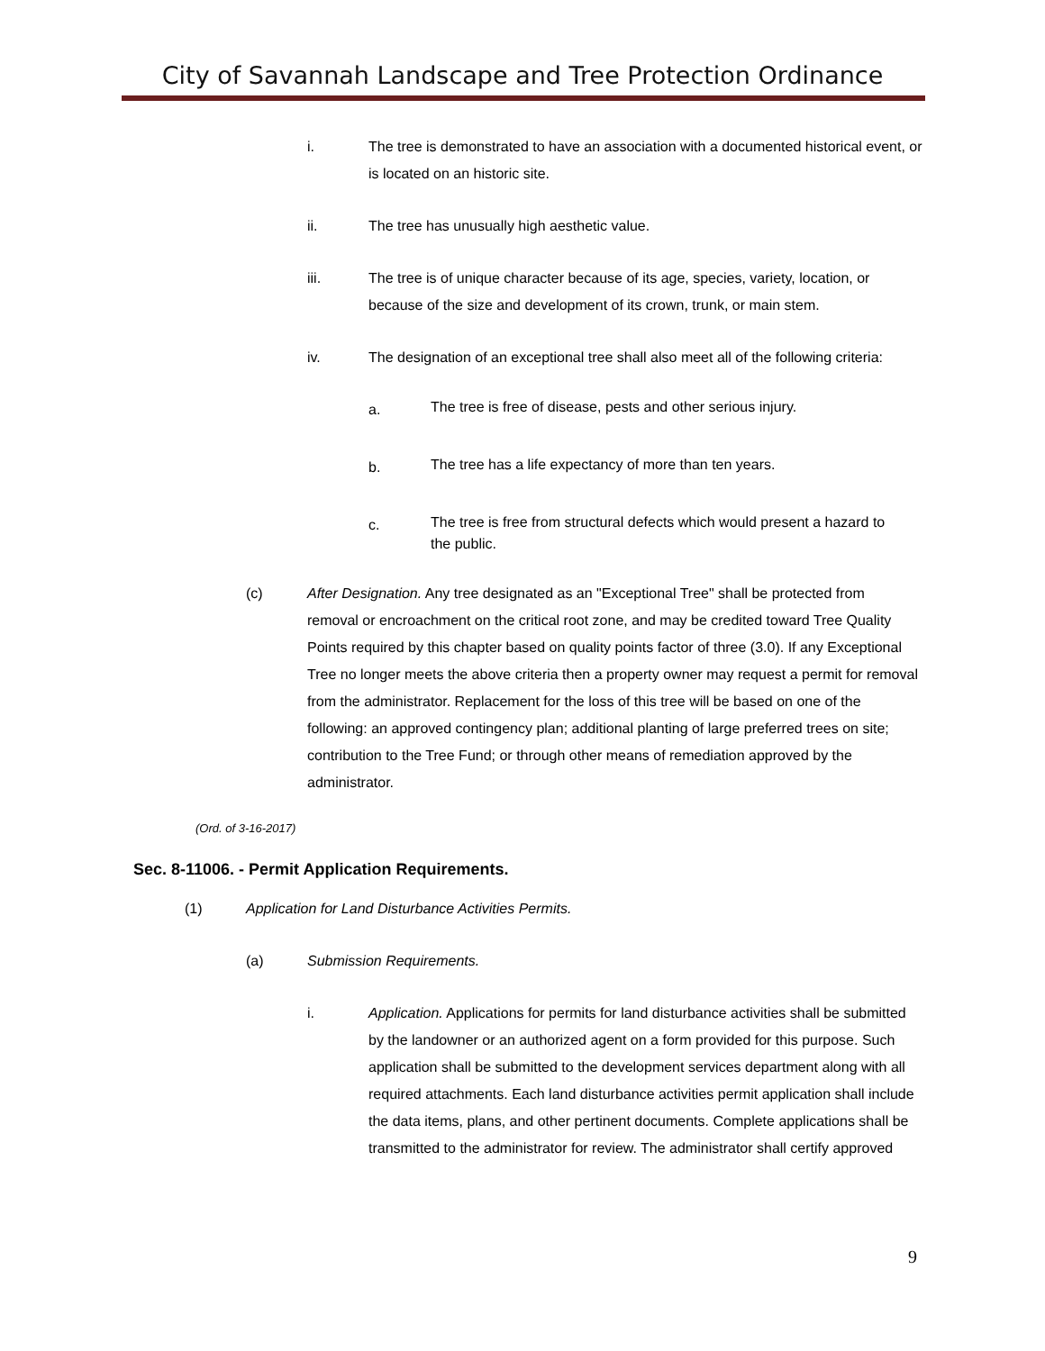City of Savannah Landscape and Tree Protection Ordinance
i. The tree is demonstrated to have an association with a documented historical event, or is located on an historic site.
ii. The tree has unusually high aesthetic value.
iii. The tree is of unique character because of its age, species, variety, location, or because of the size and development of its crown, trunk, or main stem.
iv. The designation of an exceptional tree shall also meet all of the following criteria:
a. The tree is free of disease, pests and other serious injury.
b. The tree has a life expectancy of more than ten years.
c. The tree is free from structural defects which would present a hazard to the public.
(c) After Designation. Any tree designated as an "Exceptional Tree" shall be protected from removal or encroachment on the critical root zone, and may be credited toward Tree Quality Points required by this chapter based on quality points factor of three (3.0). If any Exceptional Tree no longer meets the above criteria then a property owner may request a permit for removal from the administrator. Replacement for the loss of this tree will be based on one of the following: an approved contingency plan; additional planting of large preferred trees on site; contribution to the Tree Fund; or through other means of remediation approved by the administrator.
(Ord. of 3-16-2017)
Sec. 8-11006. - Permit Application Requirements.
(1) Application for Land Disturbance Activities Permits.
(a) Submission Requirements.
i. Application. Applications for permits for land disturbance activities shall be submitted by the landowner or an authorized agent on a form provided for this purpose. Such application shall be submitted to the development services department along with all required attachments. Each land disturbance activities permit application shall include the data items, plans, and other pertinent documents. Complete applications shall be transmitted to the administrator for review. The administrator shall certify approved
9